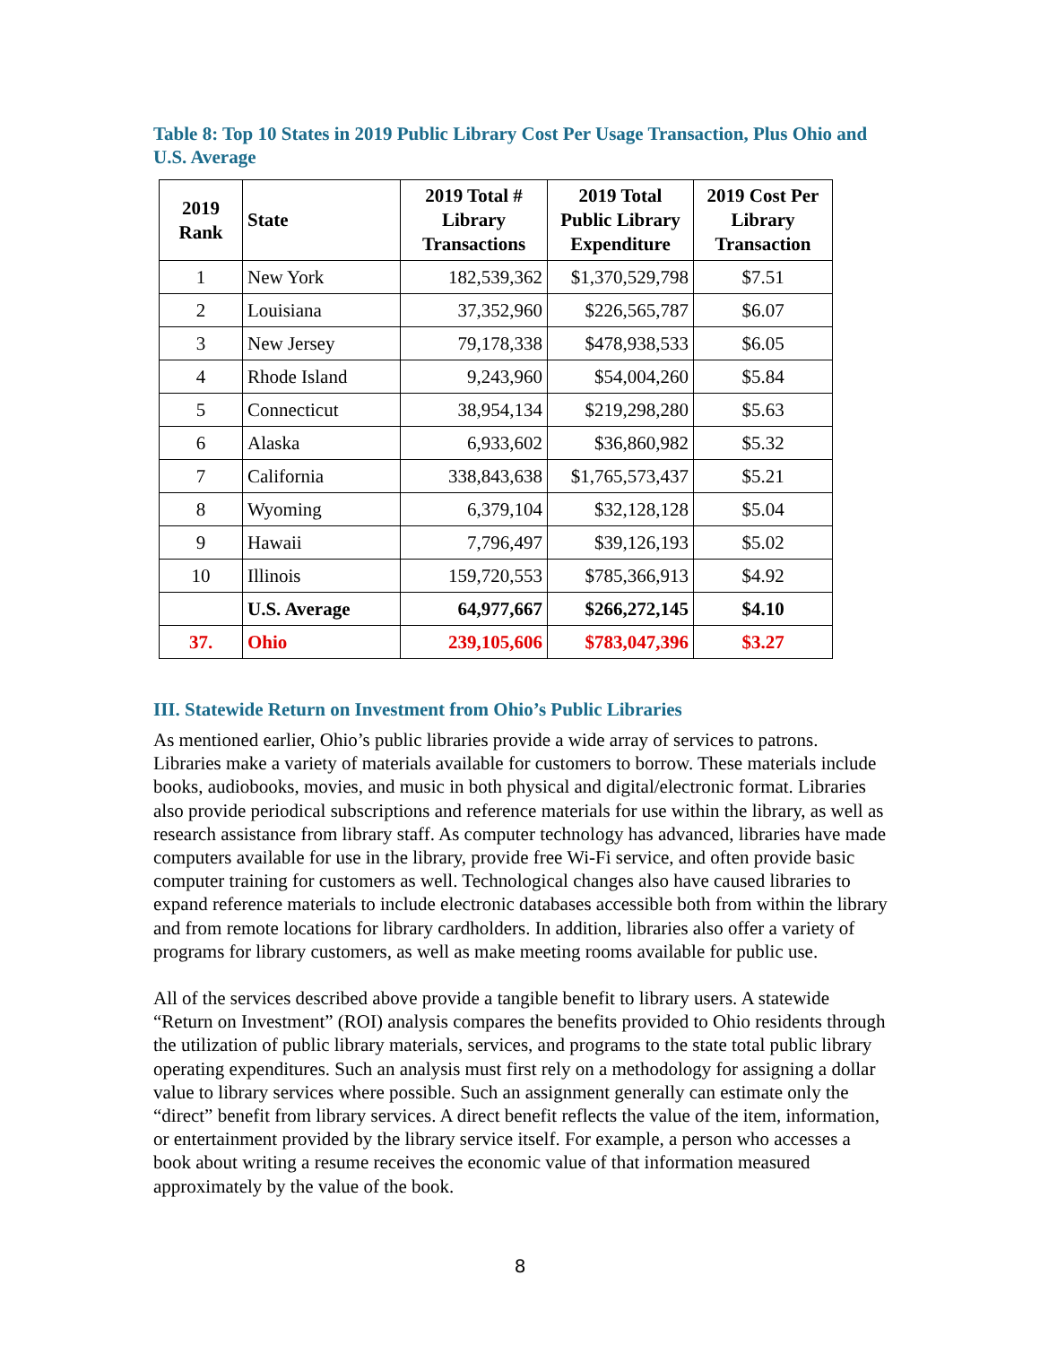Table 8: Top 10 States in 2019 Public Library Cost Per Usage Transaction, Plus Ohio and U.S. Average
| 2019 Rank | State | 2019 Total # Library Transactions | 2019 Total Public Library Expenditure | 2019 Cost Per Library Transaction |
| --- | --- | --- | --- | --- |
| 1 | New York | 182,539,362 | $1,370,529,798 | $7.51 |
| 2 | Louisiana | 37,352,960 | $226,565,787 | $6.07 |
| 3 | New Jersey | 79,178,338 | $478,938,533 | $6.05 |
| 4 | Rhode Island | 9,243,960 | $54,004,260 | $5.84 |
| 5 | Connecticut | 38,954,134 | $219,298,280 | $5.63 |
| 6 | Alaska | 6,933,602 | $36,860,982 | $5.32 |
| 7 | California | 338,843,638 | $1,765,573,437 | $5.21 |
| 8 | Wyoming | 6,379,104 | $32,128,128 | $5.04 |
| 9 | Hawaii | 7,796,497 | $39,126,193 | $5.02 |
| 10 | Illinois | 159,720,553 | $785,366,913 | $4.92 |
| | U.S. Average | 64,977,667 | $266,272,145 | $4.10 |
| 37. | Ohio | 239,105,606 | $783,047,396 | $3.27 |
III. Statewide Return on Investment from Ohio’s Public Libraries
As mentioned earlier, Ohio’s public libraries provide a wide array of services to patrons. Libraries make a variety of materials available for customers to borrow. These materials include books, audiobooks, movies, and music in both physical and digital/electronic format. Libraries also provide periodical subscriptions and reference materials for use within the library, as well as research assistance from library staff. As computer technology has advanced, libraries have made computers available for use in the library, provide free Wi-Fi service, and often provide basic computer training for customers as well. Technological changes also have caused libraries to expand reference materials to include electronic databases accessible both from within the library and from remote locations for library cardholders. In addition, libraries also offer a variety of programs for library customers, as well as make meeting rooms available for public use.
All of the services described above provide a tangible benefit to library users. A statewide “Return on Investment” (ROI) analysis compares the benefits provided to Ohio residents through the utilization of public library materials, services, and programs to the state total public library operating expenditures. Such an analysis must first rely on a methodology for assigning a dollar value to library services where possible. Such an assignment generally can estimate only the “direct” benefit from library services. A direct benefit reflects the value of the item, information, or entertainment provided by the library service itself. For example, a person who accesses a book about writing a resume receives the economic value of that information measured approximately by the value of the book.
8